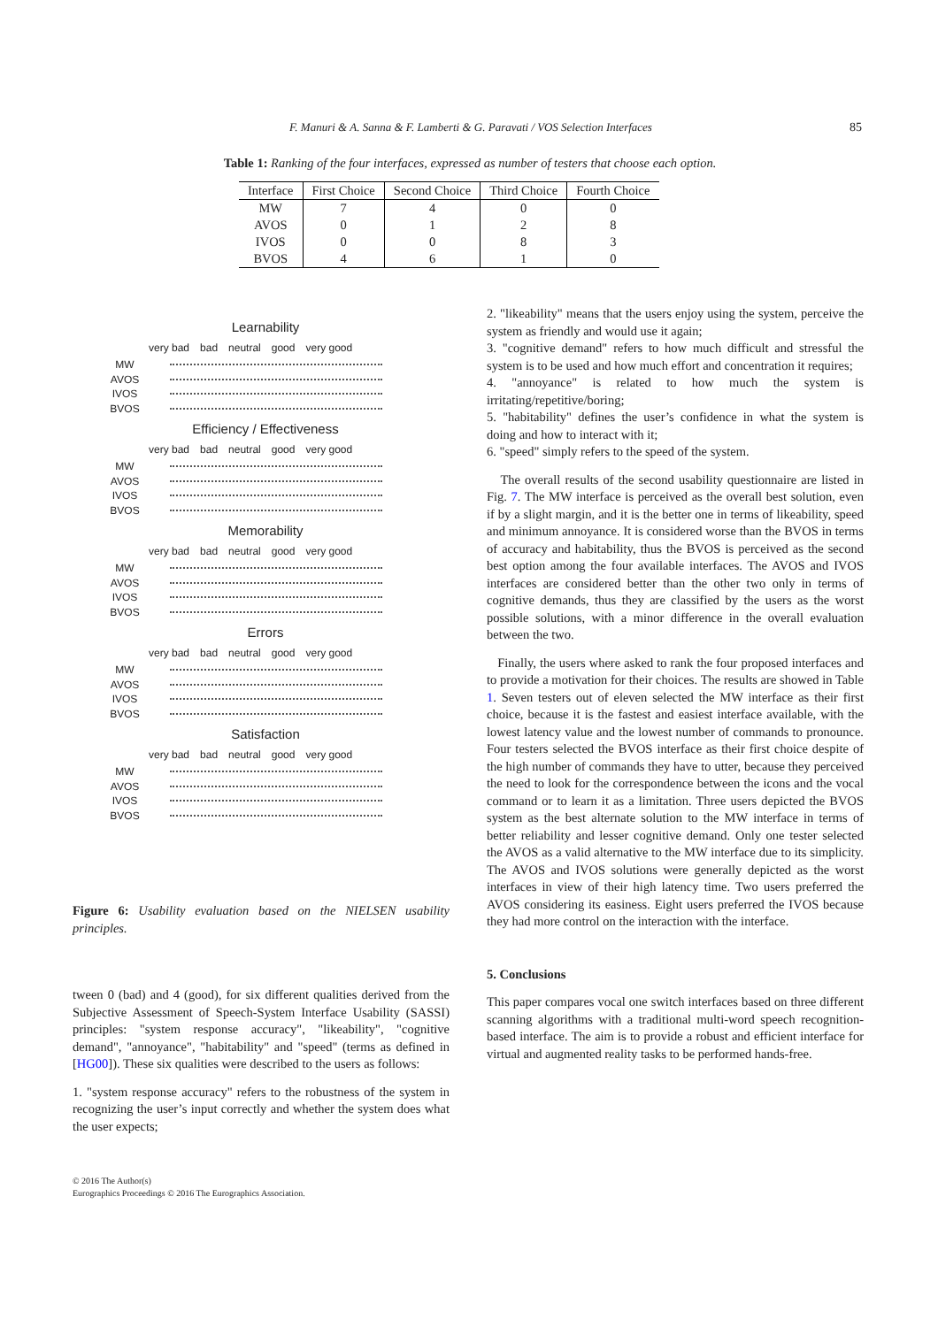F. Manuri & A. Sanna & F. Lamberti & G. Paravati / VOS Selection Interfaces 85
Table 1: Ranking of the four interfaces, expressed as number of testers that choose each option.
| Interface | First Choice | Second Choice | Third Choice | Fourth Choice |
| --- | --- | --- | --- | --- |
| MW | 7 | 4 | 0 | 0 |
| AVOS | 0 | 1 | 2 | 8 |
| IVOS | 0 | 0 | 8 | 3 |
| BVOS | 4 | 6 | 1 | 0 |
Learnability
very bad bad neutral good very good
MW
AVOS
IVOS
BVOS
Efficiency / Effectiveness
very bad bad neutral good very good
MW
AVOS
IVOS
BVOS
Memorability
very bad bad neutral good very good
MW
AVOS
IVOS
BVOS
Errors
very bad bad neutral good very good
MW
AVOS
IVOS
BVOS
Satisfaction
very bad bad neutral good very good
MW
AVOS
IVOS
BVOS
Figure 6: Usability evaluation based on the NIELSEN usability principles.
tween 0 (bad) and 4 (good), for six different qualities derived from the Subjective Assessment of Speech-System Interface Usability (SASSI) principles: "system response accuracy", "likeability", "cognitive demand", "annoyance", "habitability" and "speed" (terms as defined in [HG00]). These six qualities were described to the users as follows:
1. "system response accuracy" refers to the robustness of the system in recognizing the user’s input correctly and whether the system does what the user expects;
2. "likeability" means that the users enjoy using the system, perceive the system as friendly and would use it again;
3. "cognitive demand" refers to how much difficult and stressful the system is to be used and how much effort and concentration it requires;
4. "annoyance" is related to how much the system is irritating/repetitive/boring;
5. "habitability" defines the user’s confidence in what the system is doing and how to interact with it;
6. "speed" simply refers to the speed of the system.
The overall results of the second usability questionnaire are listed in Fig. 7. The MW interface is perceived as the overall best solution, even if by a slight margin, and it is the better one in terms of likeability, speed and minimum annoyance. It is considered worse than the BVOS in terms of accuracy and habitability, thus the BVOS is perceived as the second best option among the four available interfaces. The AVOS and IVOS interfaces are considered better than the other two only in terms of cognitive demands, thus they are classified by the users as the worst possible solutions, with a minor difference in the overall evaluation between the two.
Finally, the users where asked to rank the four proposed interfaces and to provide a motivation for their choices. The results are showed in Table 1. Seven testers out of eleven selected the MW interface as their first choice, because it is the fastest and easiest interface available, with the lowest latency value and the lowest number of commands to pronounce. Four testers selected the BVOS interface as their first choice despite of the high number of commands they have to utter, because they perceived the need to look for the correspondence between the icons and the vocal command or to learn it as a limitation. Three users depicted the BVOS system as the best alternate solution to the MW interface in terms of better reliability and lesser cognitive demand. Only one tester selected the AVOS as a valid alternative to the MW interface due to its simplicity. The AVOS and IVOS solutions were generally depicted as the worst interfaces in view of their high latency time. Two users preferred the AVOS considering its easiness. Eight users preferred the IVOS because they had more control on the interaction with the interface.
5. Conclusions
This paper compares vocal one switch interfaces based on three different scanning algorithms with a traditional multi-word speech recognition-based interface. The aim is to provide a robust and efficient interface for virtual and augmented reality tasks to be performed hands-free.
© 2016 The Author(s)
Eurographics Proceedings © 2016 The Eurographics Association.